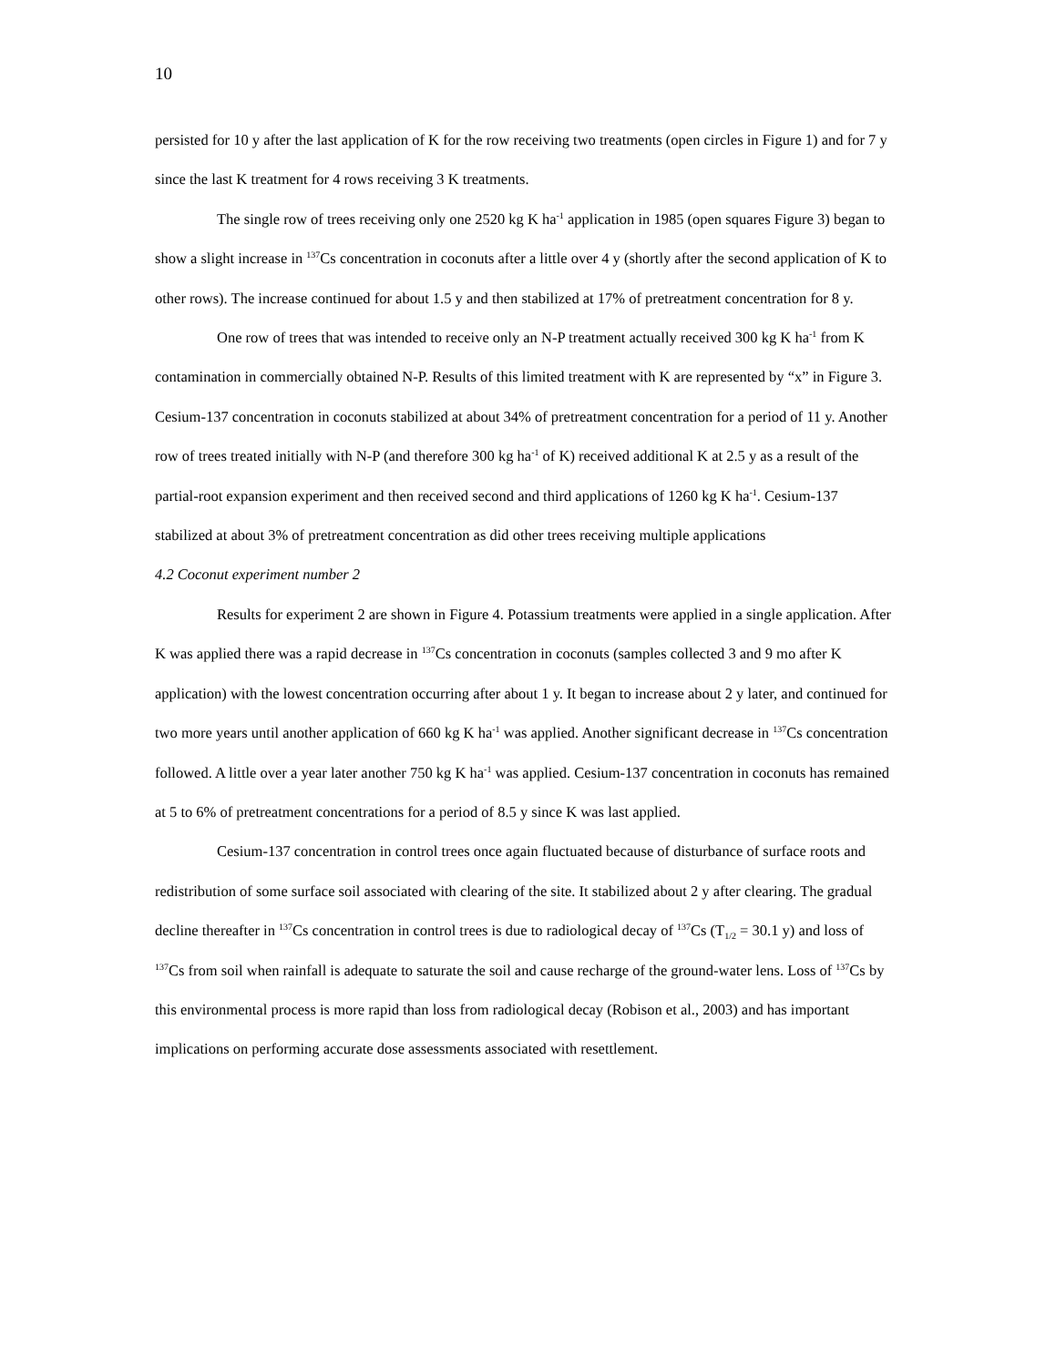10
persisted for 10 y after the last application of K for the row receiving two treatments (open circles in Figure 1) and for 7 y since the last K treatment for 4 rows receiving 3 K treatments.
The single row of trees receiving only one 2520 kg K ha<sup>-1</sup> application in 1985 (open squares Figure 3) began to show a slight increase in <sup>137</sup>Cs concentration in coconuts after a little over 4 y (shortly after the second application of K to other rows). The increase continued for about 1.5 y and then stabilized at 17% of pretreatment concentration for 8 y.
One row of trees that was intended to receive only an N-P treatment actually received 300 kg K ha<sup>-1</sup> from K contamination in commercially obtained N-P. Results of this limited treatment with K are represented by “x” in Figure 3. Cesium-137 concentration in coconuts stabilized at about 34% of pretreatment concentration for a period of 11 y. Another row of trees treated initially with N-P (and therefore 300 kg ha<sup>-1</sup> of K) received additional K at 2.5 y as a result of the partial-root expansion experiment and then received second and third applications of 1260 kg K ha<sup>-1</sup>. Cesium-137 stabilized at about 3% of pretreatment concentration as did other trees receiving multiple applications
4.2 Coconut experiment number 2
Results for experiment 2 are shown in Figure 4. Potassium treatments were applied in a single application. After K was applied there was a rapid decrease in <sup>137</sup>Cs concentration in coconuts (samples collected 3 and 9 mo after K application) with the lowest concentration occurring after about 1 y. It began to increase about 2 y later, and continued for two more years until another application of 660 kg K ha<sup>-1</sup> was applied. Another significant decrease in <sup>137</sup>Cs concentration followed. A little over a year later another 750 kg K ha<sup>-1</sup> was applied. Cesium-137 concentration in coconuts has remained at 5 to 6% of pretreatment concentrations for a period of 8.5 y since K was last applied.
Cesium-137 concentration in control trees once again fluctuated because of disturbance of surface roots and redistribution of some surface soil associated with clearing of the site. It stabilized about 2 y after clearing. The gradual decline thereafter in <sup>137</sup>Cs concentration in control trees is due to radiological decay of <sup>137</sup>Cs (T<sub>1/2</sub> = 30.1 y) and loss of <sup>137</sup>Cs from soil when rainfall is adequate to saturate the soil and cause recharge of the ground-water lens. Loss of <sup>137</sup>Cs by this environmental process is more rapid than loss from radiological decay (Robison et al., 2003) and has important implications on performing accurate dose assessments associated with resettlement.